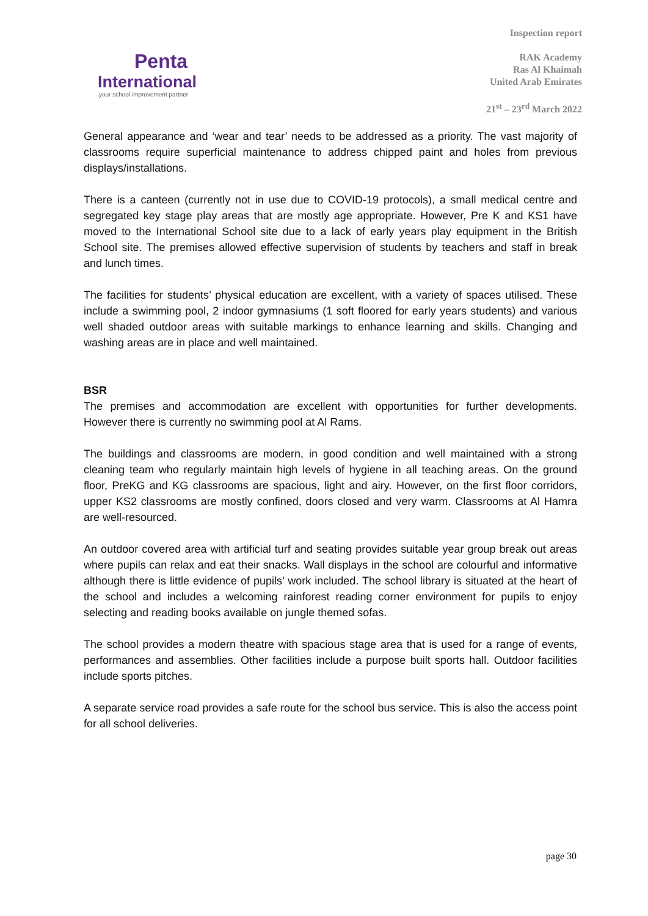Penta
International
your school improvement partner
Inspection report
RAK Academy
Ras Al Khaimah
United Arab Emirates
21<sup>st</sup> – 23<sup>rd</sup> March 2022
General appearance and ‘wear and tear’ needs to be addressed as a priority. The vast majority of classrooms require superficial maintenance to address chipped paint and holes from previous displays/installations.
There is a canteen (currently not in use due to COVID-19 protocols), a small medical centre and segregated key stage play areas that are mostly age appropriate. However, Pre K and KS1 have moved to the International School site due to a lack of early years play equipment in the British School site. The premises allowed effective supervision of students by teachers and staff in break and lunch times.
The facilities for students’ physical education are excellent, with a variety of spaces utilised. These include a swimming pool, 2 indoor gymnasiums (1 soft floored for early years students) and various well shaded outdoor areas with suitable markings to enhance learning and skills. Changing and washing areas are in place and well maintained.
BSR
The premises and accommodation are excellent with opportunities for further developments. However there is currently no swimming pool at Al Rams.
The buildings and classrooms are modern, in good condition and well maintained with a strong cleaning team who regularly maintain high levels of hygiene in all teaching areas. On the ground floor, PreKG and KG classrooms are spacious, light and airy. However, on the first floor corridors, upper KS2 classrooms are mostly confined, doors closed and very warm. Classrooms at Al Hamra are well-resourced.
An outdoor covered area with artificial turf and seating provides suitable year group break out areas where pupils can relax and eat their snacks. Wall displays in the school are colourful and informative although there is little evidence of pupils’ work included. The school library is situated at the heart of the school and includes a welcoming rainforest reading corner environment for pupils to enjoy selecting and reading books available on jungle themed sofas.
The school provides a modern theatre with spacious stage area that is used for a range of events, performances and assemblies. Other facilities include a purpose built sports hall. Outdoor facilities include sports pitches.
A separate service road provides a safe route for the school bus service. This is also the access point for all school deliveries.
page 30